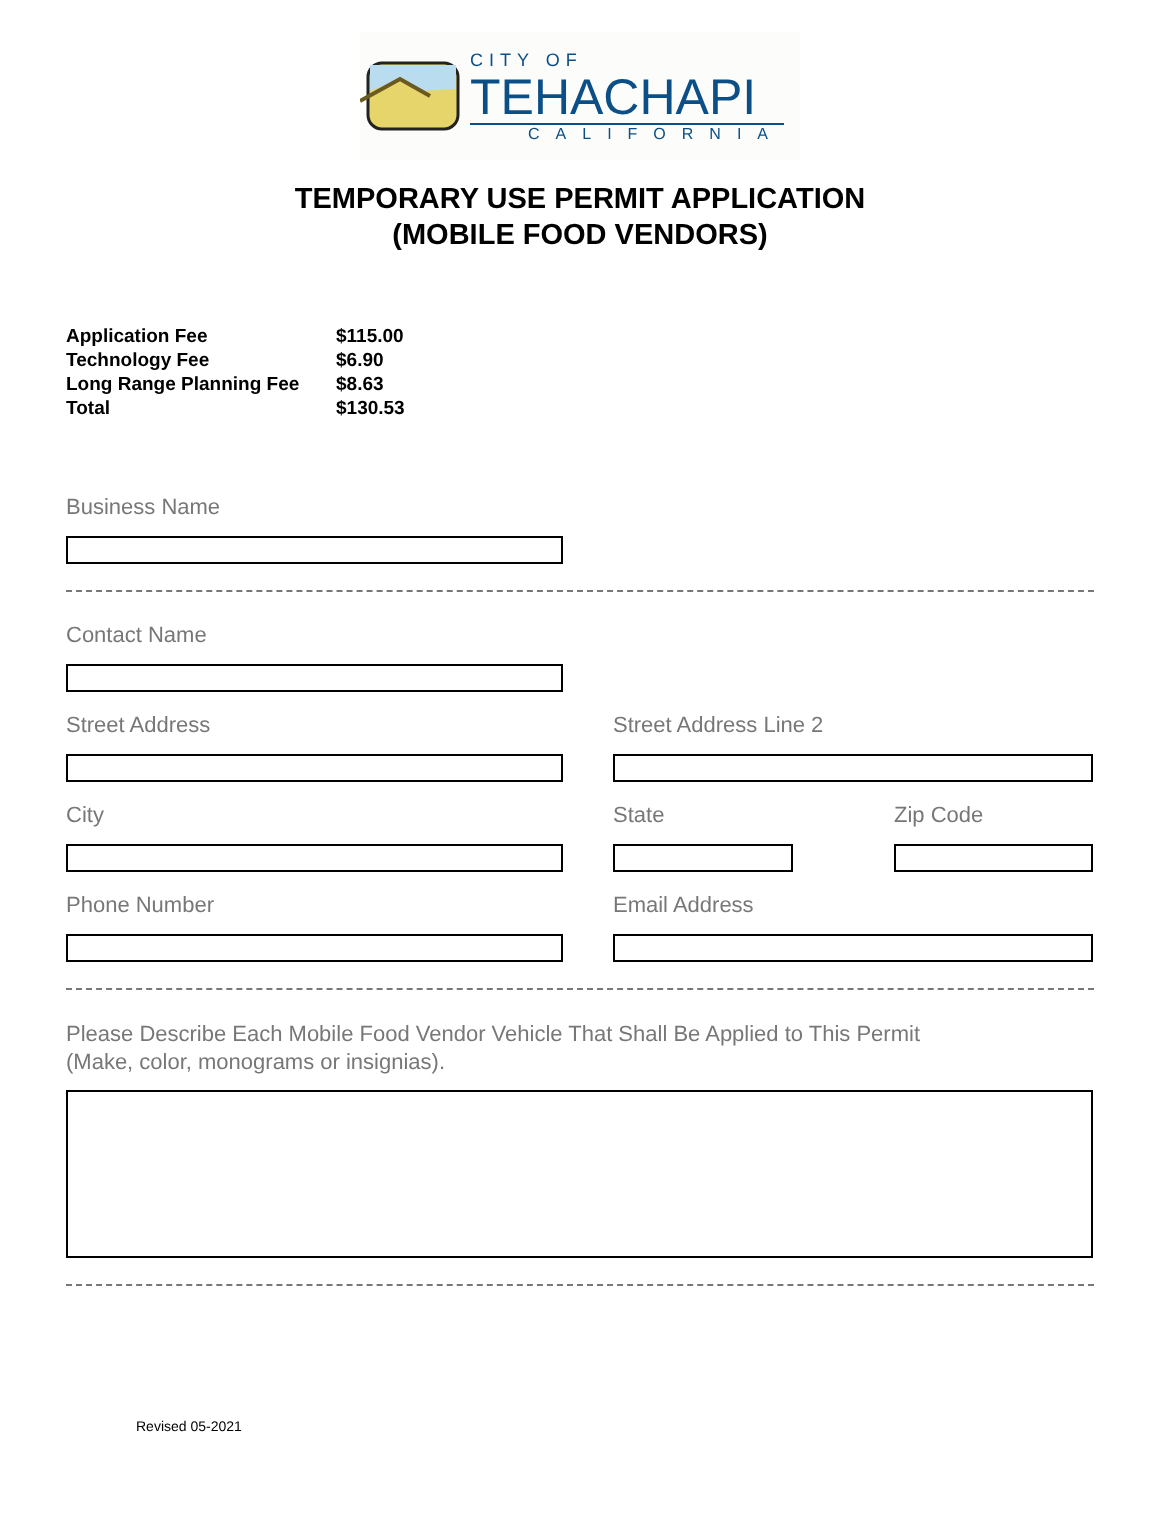CITY OF
TEHACHAPI
CALIFORNIA
TEMPORARY USE PERMIT APPLICATION
(MOBILE FOOD VENDORS)
| Application Fee | $115.00 |
| Technology Fee | $6.90 |
| Long Range Planning Fee | $8.63 |
| Total | $130.53 |
Business Name
Contact Name
Street Address Street Address Line 2
City State Zip Code
Phone Number Email Address
Please Describe Each Mobile Food Vendor Vehicle That Shall Be Applied to This Permit
(Make, color, monograms or insignias).
Revised 05-2021